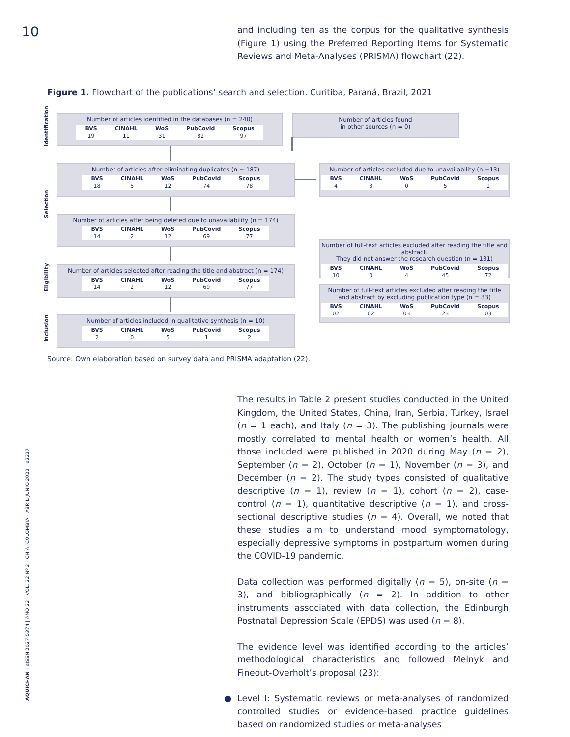10
AQUICHAN | eISSN 2027-5374 | AÑO 22 - VOL. 22 Nº 2 - CHÍA, COLOMBIA - ABRIL-JUNIO 2022 | e2227
and including ten as the corpus for the qualitative synthesis (Figure 1) using the Preferred Reporting Items for Systematic Reviews and Meta-Analyses (PRISMA) flowchart (22).
Figure 1. Flowchart of the publications’ search and selection. Curitiba, Paraná, Brazil, 2021
Identification
Selection
Eligibility
Inclusion
Number of articles identified in the databases (n = 240)
| BVS | CINAHL | WoS | PubCovid | Scopus |
| --- | --- | --- | --- | --- |
| 19 | 11 | 31 | 82 | 97 |
Number of articles found
in other sources (n = 0)
Number of articles after eliminating duplicates (n = 187)
| BVS | CINAHL | WoS | PubCovid | Scopus |
| --- | --- | --- | --- | --- |
| 18 | 5 | 12 | 74 | 78 |
Number of articles excluded due to unavailability (n =13)
| BVS | CINAHL | WoS | PubCovid | Scopus |
| --- | --- | --- | --- | --- |
| 4 | 3 | 0 | 5 | 1 |
Number of articles after being deleted due to unavailability (n = 174)
| BVS | CINAHL | WoS | PubCovid | Scopus |
| --- | --- | --- | --- | --- |
| 14 | 2 | 12 | 69 | 77 |
Number of full-text articles excluded after reading the title and abstract.
They did not answer the research question (n = 131)
| BVS | CINAHL | WoS | PubCovid | Scopus |
| --- | --- | --- | --- | --- |
| 10 | 0 | 4 | 45 | 72 |
Number of articles selected after reading the title and abstract (n = 174)
| BVS | CINAHL | WoS | PubCovid | Scopus |
| --- | --- | --- | --- | --- |
| 14 | 2 | 12 | 69 | 77 |
Number of full-text articles excluded after reading the title
and abstract by excluding publication type (n = 33)
| BVS | CINAHL | WoS | PubCovid | Scopus |
| --- | --- | --- | --- | --- |
| 02 | 02 | 03 | 23 | 03 |
Number of articles included in qualitative synthesis (n = 10)
| BVS | CINAHL | WoS | PubCovid | Scopus |
| --- | --- | --- | --- | --- |
| 2 | 0 | 5 | 1 | 2 |
Source: Own elaboration based on survey data and PRISMA adaptation (22).
The results in Table 2 present studies conducted in the United Kingdom, the United States, China, Iran, Serbia, Turkey, Israel (n = 1 each), and Italy (n = 3). The publishing journals were mostly correlated to mental health or women’s health. All those included were published in 2020 during May (n = 2), September (n = 2), October (n = 1), November (n = 3), and December (n = 2). The study types consisted of qualitative descriptive (n = 1), review (n = 1), cohort (n = 2), case-control (n = 1), quantitative descriptive (n = 1), and cross-sectional descriptive studies (n = 4). Overall, we noted that these studies aim to understand mood symptomatology, especially depressive symptoms in postpartum women during the COVID-19 pandemic.
Data collection was performed digitally (n = 5), on-site (n = 3), and bibliographically (n = 2). In addition to other instruments associated with data collection, the Edinburgh Postnatal Depression Scale (EPDS) was used (n = 8).
The evidence level was identified according to the articles’ methodological characteristics and followed Melnyk and Fineout-Overholt’s proposal (23):
● Level I: Systematic reviews or meta-analyses of randomized controlled studies or evidence-based practice guidelines based on randomized studies or meta-analyses